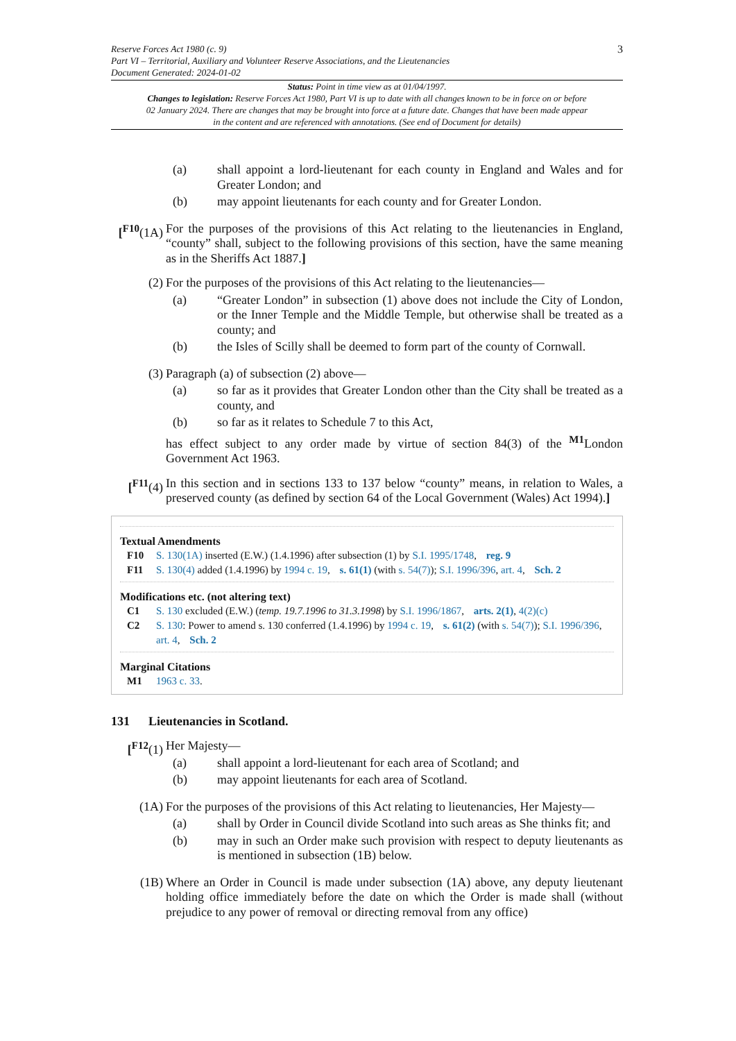Reserve Forces Act 1980 (c. 9)
Part VI – Territorial, Auxiliary and Volunteer Reserve Associations, and the Lieutenancies
Document Generated: 2024-01-02
3
Status: Point in time view as at 01/04/1997.
Changes to legislation: Reserve Forces Act 1980, Part VI is up to date with all changes known to be in force on or before 02 January 2024. There are changes that may be brought into force at a future date. Changes that have been made appear in the content and are referenced with annotations. (See end of Document for details)
(a) shall appoint a lord-lieutenant for each county in England and Wales and for Greater London; and
(b) may appoint lieutenants for each county and for Greater London.
[<sup>F10</sup>(1A)
For the purposes of the provisions of this Act relating to the lieutenancies in England, “county” shall, subject to the following provisions of this section, have the same meaning as in the Sheriffs Act 1887.]
(2) For the purposes of the provisions of this Act relating to the lieutenancies—
(a) “Greater London” in subsection (1) above does not include the City of London, or the Inner Temple and the Middle Temple, but otherwise shall be treated as a county; and
(b) the Isles of Scilly shall be deemed to form part of the county of Cornwall.
(3) Paragraph (a) of subsection (2) above—
(a) so far as it provides that Greater London other than the City shall be treated as a county, and
(b) so far as it relates to Schedule 7 to this Act,
has effect subject to any order made by virtue of section 84(3) of the <sup>M1</sup>London Government Act 1963.
[<sup>F11</sup>(4)
In this section and in sections 133 to 137 below “county” means, in relation to Wales, a preserved county (as defined by section 64 of the Local Government (Wales) Act 1994).]
Textual Amendments
F10 S. 130(1A) inserted (E.W.) (1.4.1996) after subsection (1) by S.I. 1995/1748, reg. 9
F11 S. 130(4) added (1.4.1996) by 1994 c. 19, s. 61(1) (with s. 54(7)); S.I. 1996/396, art. 4, Sch. 2
Modifications etc. (not altering text)
C1 S. 130 excluded (E.W.) (temp. 19.7.1996 to 31.3.1998) by S.I. 1996/1867, arts. 2(1), 4(2)(c)
C2 S. 130: Power to amend s. 130 conferred (1.4.1996) by 1994 c. 19, s. 61(2) (with s. 54(7)); S.I. 1996/396, art. 4, Sch. 2
Marginal Citations
M1 1963 c. 33.
131 Lieutenancies in Scotland.
[<sup>F12</sup>(1)
Her Majesty—
(a) shall appoint a lord-lieutenant for each area of Scotland; and
(b) may appoint lieutenants for each area of Scotland.
(1A) For the purposes of the provisions of this Act relating to lieutenancies, Her Majesty—
(a) shall by Order in Council divide Scotland into such areas as She thinks fit; and
(b) may in such an Order make such provision with respect to deputy lieutenants as is mentioned in subsection (1B) below.
(1B) Where an Order in Council is made under subsection (1A) above, any deputy lieutenant holding office immediately before the date on which the Order is made shall (without prejudice to any power of removal or directing removal from any office)